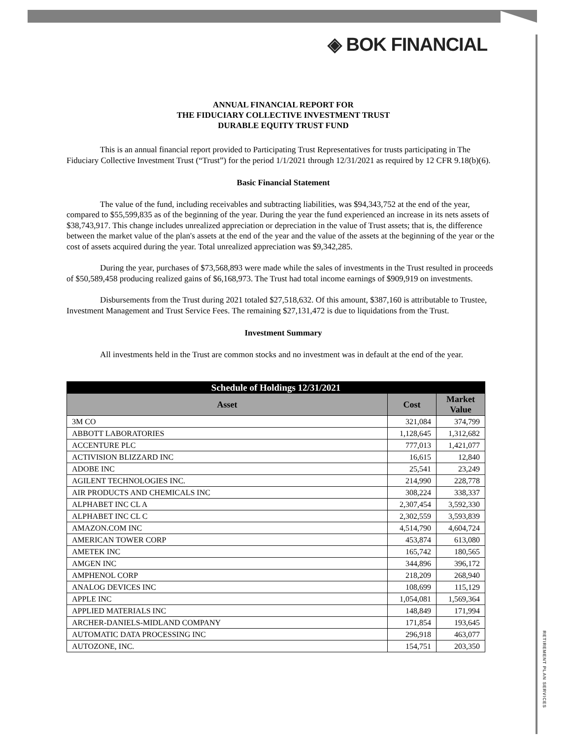◈ BOK FINANCIAL
RETIREMENT PLAN SERVICES
ANNUAL FINANCIAL REPORT FOR
THE FIDUCIARY COLLECTIVE INVESTMENT TRUST
DURABLE EQUITY TRUST FUND
This is an annual financial report provided to Participating Trust Representatives for trusts participating in The Fiduciary Collective Investment Trust (“Trust”) for the period 1/1/2021 through 12/31/2021 as required by 12 CFR 9.18(b)(6).
Basic Financial Statement
The value of the fund, including receivables and subtracting liabilities, was $94,343,752 at the end of the year, compared to $55,599,835 as of the beginning of the year. During the year the fund experienced an increase in its nets assets of $38,743,917. This change includes unrealized appreciation or depreciation in the value of Trust assets; that is, the difference between the market value of the plan's assets at the end of the year and the value of the assets at the beginning of the year or the cost of assets acquired during the year. Total unrealized appreciation was $9,342,285.
During the year, purchases of $73,568,893 were made while the sales of investments in the Trust resulted in proceeds of $50,589,458 producing realized gains of $6,168,973. The Trust had total income earnings of $909,919 on investments.
Disbursements from the Trust during 2021 totaled $27,518,632. Of this amount, $387,160 is attributable to Trustee, Investment Management and Trust Service Fees. The remaining $27,131,472 is due to liquidations from the Trust.
Investment Summary
All investments held in the Trust are common stocks and no investment was in default at the end of the year.
| Schedule of Holdings 12/31/2021 | | |
| --- | --- | --- |
| Asset | Cost | Market Value |
| 3M CO | 321,084 | 374,799 |
| ABBOTT LABORATORIES | 1,128,645 | 1,312,682 |
| ACCENTURE PLC | 777,013 | 1,421,077 |
| ACTIVISION BLIZZARD INC | 16,615 | 12,840 |
| ADOBE INC | 25,541 | 23,249 |
| AGILENT TECHNOLOGIES INC. | 214,990 | 228,778 |
| AIR PRODUCTS AND CHEMICALS INC | 308,224 | 338,337 |
| ALPHABET INC CL A | 2,307,454 | 3,592,330 |
| ALPHABET INC CL C | 2,302,559 | 3,593,839 |
| AMAZON.COM INC | 4,514,790 | 4,604,724 |
| AMERICAN TOWER CORP | 453,874 | 613,080 |
| AMETEK INC | 165,742 | 180,565 |
| AMGEN INC | 344,896 | 396,172 |
| AMPHENOL CORP | 218,209 | 268,940 |
| ANALOG DEVICES INC | 108,699 | 115,129 |
| APPLE INC | 1,054,081 | 1,569,364 |
| APPLIED MATERIALS INC | 148,849 | 171,994 |
| ARCHER-DANIELS-MIDLAND COMPANY | 171,854 | 193,645 |
| AUTOMATIC DATA PROCESSING INC | 296,918 | 463,077 |
| AUTOZONE, INC. | 154,751 | 203,350 |